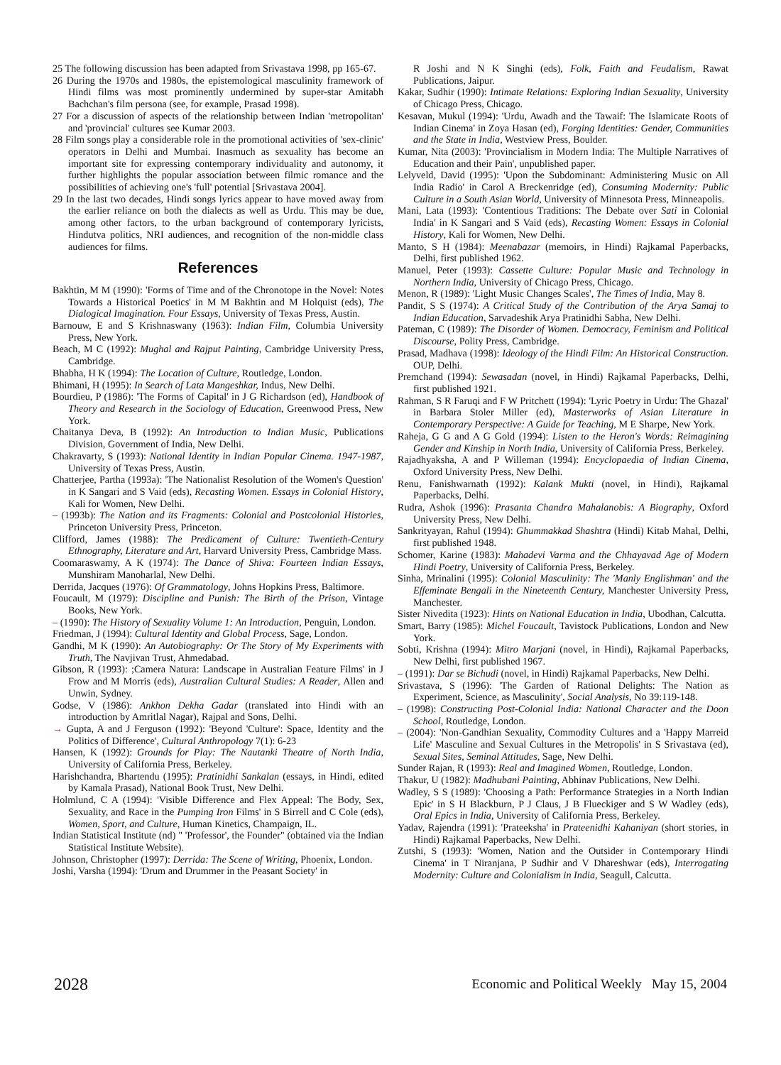25 The following discussion has been adapted from Srivastava 1998, pp 165-67.
26 During the 1970s and 1980s, the epistemological masculinity framework of Hindi films was most prominently undermined by super-star Amitabh Bachchan's film persona (see, for example, Prasad 1998).
27 For a discussion of aspects of the relationship between Indian 'metropolitan' and 'provincial' cultures see Kumar 2003.
28 Film songs play a considerable role in the promotional activities of 'sex-clinic' operators in Delhi and Mumbai. Inasmuch as sexuality has become an important site for expressing contemporary individuality and autonomy, it further highlights the popular association between filmic romance and the possibilities of achieving one's 'full' potential [Srivastava 2004].
29 In the last two decades, Hindi songs lyrics appear to have moved away from the earlier reliance on both the dialects as well as Urdu. This may be due, among other factors, to the urban background of contemporary lyricists, Hindutva politics, NRI audiences, and recognition of the non-middle class audiences for films.
References
Bakhtin, M M (1990): 'Forms of Time and of the Chronotope in the Novel: Notes Towards a Historical Poetics' in M M Bakhtin and M Holquist (eds), The Dialogical Imagination. Four Essays, University of Texas Press, Austin.
Barnouw, E and S Krishnaswany (1963): Indian Film, Columbia University Press, New York.
Beach, M C (1992): Mughal and Rajput Painting, Cambridge University Press, Cambridge.
Bhabha, H K (1994): The Location of Culture, Routledge, London.
Bhimani, H (1995): In Search of Lata Mangeshkar, Indus, New Delhi.
Bourdieu, P (1986): 'The Forms of Capital' in J G Richardson (ed), Handbook of Theory and Research in the Sociology of Education, Greenwood Press, New York.
Chaitanya Deva, B (1992): An Introduction to Indian Music, Publications Division, Government of India, New Delhi.
Chakravarty, S (1993): National Identity in Indian Popular Cinema. 1947-1987, University of Texas Press, Austin.
Chatterjee, Partha (1993a): 'The Nationalist Resolution of the Women's Question' in K Sangari and S Vaid (eds), Recasting Women. Essays in Colonial History, Kali for Women, New Delhi.
– (1993b): The Nation and its Fragments: Colonial and Postcolonial Histories, Princeton University Press, Princeton.
Clifford, James (1988): The Predicament of Culture: Twentieth-Century Ethnography, Literature and Art, Harvard University Press, Cambridge Mass.
Coomaraswamy, A K (1974): The Dance of Shiva: Fourteen Indian Essays, Munshiram Manoharlal, New Delhi.
Derrida, Jacques (1976): Of Grammatology, Johns Hopkins Press, Baltimore.
Foucault, M (1979): Discipline and Punish: The Birth of the Prison, Vintage Books, New York.
– (1990): The History of Sexuality Volume 1: An Introduction, Penguin, London.
Friedman, J (1994): Cultural Identity and Global Process, Sage, London.
Gandhi, M K (1990): An Autobiography: Or The Story of My Experiments with Truth, The Navjivan Trust, Ahmedabad.
Gibson, R (1993): ;Camera Natura: Landscape in Australian Feature Films' in J Frow and M Morris (eds), Australian Cultural Studies: A Reader, Allen and Unwin, Sydney.
Godse, V (1986): Ankhon Dekha Gadar (translated into Hindi with an introduction by Amritlal Nagar), Rajpal and Sons, Delhi.
→ Gupta, A and J Ferguson (1992): 'Beyond 'Culture': Space, Identity and the Politics of Difference', Cultural Anthropology 7(1): 6-23
Hansen, K (1992): Grounds for Play: The Nautanki Theatre of North India, University of California Press, Berkeley.
Harishchandra, Bhartendu (1995): Pratinidhi Sankalan (essays, in Hindi, edited by Kamala Prasad), National Book Trust, New Delhi.
Holmlund, C A (1994): 'Visible Difference and Flex Appeal: The Body, Sex, Sexuality, and Race in the Pumping Iron Films' in S Birrell and C Cole (eds), Women, Sport, and Culture, Human Kinetics, Champaign, IL.
Indian Statistical Institute (nd) " 'Professor', the Founder" (obtained via the Indian Statistical Institute Website).
Johnson, Christopher (1997): Derrida: The Scene of Writing, Phoenix, London.
Joshi, Varsha (1994): 'Drum and Drummer in the Peasant Society' in
R Joshi and N K Singhi (eds), Folk, Faith and Feudalism, Rawat Publications, Jaipur.
Kakar, Sudhir (1990): Intimate Relations: Exploring Indian Sexuality, University of Chicago Press, Chicago.
Kesavan, Mukul (1994): 'Urdu, Awadh and the Tawaif: The Islamicate Roots of Indian Cinema' in Zoya Hasan (ed), Forging Identities: Gender, Communities and the State in India, Westview Press, Boulder.
Kumar, Nita (2003): 'Provincialism in Modern India: The Multiple Narratives of Education and their Pain', unpublished paper.
Lelyveld, David (1995): 'Upon the Subdominant: Administering Music on All India Radio' in Carol A Breckenridge (ed), Consuming Modernity: Public Culture in a South Asian World, University of Minnesota Press, Minneapolis.
Mani, Lata (1993): 'Contentious Traditions: The Debate over Sati in Colonial India' in K Sangari and S Vaid (eds), Recasting Women: Essays in Colonial History, Kali for Women, New Delhi.
Manto, S H (1984): Meenabazar (memoirs, in Hindi) Rajkamal Paperbacks, Delhi, first published 1962.
Manuel, Peter (1993): Cassette Culture: Popular Music and Technology in Northern India, University of Chicago Press, Chicago.
Menon, R (1989): 'Light Music Changes Scales', The Times of India, May 8.
Pandit, S S (1974): A Critical Study of the Contribution of the Arya Samaj to Indian Education, Sarvadeshik Arya Pratinidhi Sabha, New Delhi.
Pateman, C (1989): The Disorder of Women. Democracy, Feminism and Political Discourse, Polity Press, Cambridge.
Prasad, Madhava (1998): Ideology of the Hindi Film: An Historical Construction. OUP, Delhi.
Premchand (1994): Sewasadan (novel, in Hindi) Rajkamal Paperbacks, Delhi, first published 1921.
Rahman, S R Faruqi and F W Pritchett (1994): 'Lyric Poetry in Urdu: The Ghazal' in Barbara Stoler Miller (ed), Masterworks of Asian Literature in Contemporary Perspective: A Guide for Teaching, M E Sharpe, New York.
Raheja, G G and A G Gold (1994): Listen to the Heron's Words: Reimagining Gender and Kinship in North India, University of California Press, Berkeley.
Rajadhyaksha, A and P Willeman (1994): Encyclopaedia of Indian Cinema, Oxford University Press, New Delhi.
Renu, Fanishwarnath (1992): Kalank Mukti (novel, in Hindi), Rajkamal Paperbacks, Delhi.
Rudra, Ashok (1996): Prasanta Chandra Mahalanobis: A Biography, Oxford University Press, New Delhi.
Sankrityayan, Rahul (1994): Ghummakkad Shashtra (Hindi) Kitab Mahal, Delhi, first published 1948.
Schomer, Karine (1983): Mahadevi Varma and the Chhayavad Age of Modern Hindi Poetry, University of California Press, Berkeley.
Sinha, Mrinalini (1995): Colonial Masculinity: The 'Manly Englishman' and the Effeminate Bengali in the Nineteenth Century, Manchester University Press, Manchester.
Sister Nivedita (1923): Hints on National Education in India, Ubodhan, Calcutta.
Smart, Barry (1985): Michel Foucault, Tavistock Publications, London and New York.
Sobti, Krishna (1994): Mitro Marjani (novel, in Hindi), Rajkamal Paperbacks, New Delhi, first published 1967.
– (1991): Dar se Bichudi (novel, in Hindi) Rajkamal Paperbacks, New Delhi.
Srivastava, S (1996): 'The Garden of Rational Delights: The Nation as Experiment, Science, as Masculinity', Social Analysis, No 39:119-148.
– (1998): Constructing Post-Colonial India: National Character and the Doon School, Routledge, London.
– (2004): 'Non-Gandhian Sexuality, Commodity Cultures and a 'Happy Marreid Life' Masculine and Sexual Cultures in the Metropolis' in S Srivastava (ed), Sexual Sites, Seminal Attitudes, Sage, New Delhi.
Sunder Rajan, R (1993): Real and Imagined Women, Routledge, London.
Thakur, U (1982): Madhubani Painting, Abhinav Publications, New Delhi.
Wadley, S S (1989): 'Choosing a Path: Performance Strategies in a North Indian Epic' in S H Blackburn, P J Claus, J B Flueckiger and S W Wadley (eds), Oral Epics in India, University of California Press, Berkeley.
Yadav, Rajendra (1991): 'Prateeksha' in Prateenidhi Kahaniyan (short stories, in Hindi) Rajkamal Paperbacks, New Delhi.
Zutshi, S (1993): 'Women, Nation and the Outsider in Contemporary Hindi Cinema' in T Niranjana, P Sudhir and V Dhareshwar (eds), Interrogating Modernity: Culture and Colonialism in India, Seagull, Calcutta.
2028 Economic and Political Weekly May 15, 2004